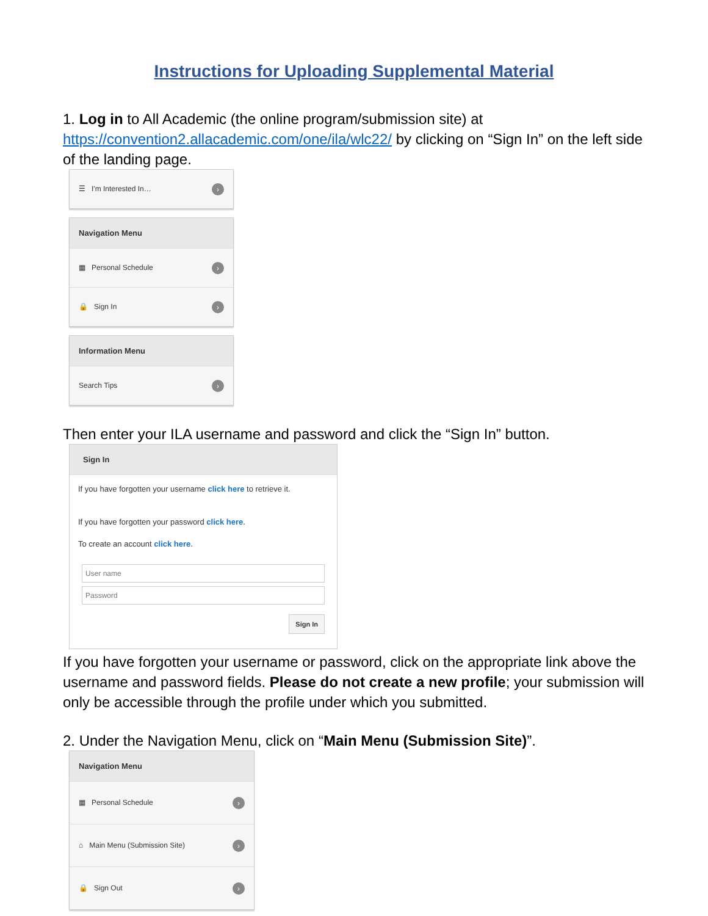Instructions for Uploading Supplemental Material
1. Log in to All Academic (the online program/submission site) at https://convention2.allacademic.com/one/ila/wlc22/ by clicking on “Sign In” on the left side of the landing page.
☰ I'm Interested In… ›
Navigation Menu
▦ Personal Schedule ›
🔒 Sign In ›
Information Menu
Search Tips ›
Then enter your ILA username and password and click the “Sign In” button.
Sign In
If you have forgotten your username click here to retrieve it.
If you have forgotten your password click here.
To create an account click here.
User name
Password
Sign In
If you have forgotten your username or password, click on the appropriate link above the username and password fields. Please do not create a new profile; your submission will only be accessible through the profile under which you submitted.
2. Under the Navigation Menu, click on “Main Menu (Submission Site)”.
Navigation Menu
▦ Personal Schedule ›
⌂ Main Menu (Submission Site) ›
🔒 Sign Out ›